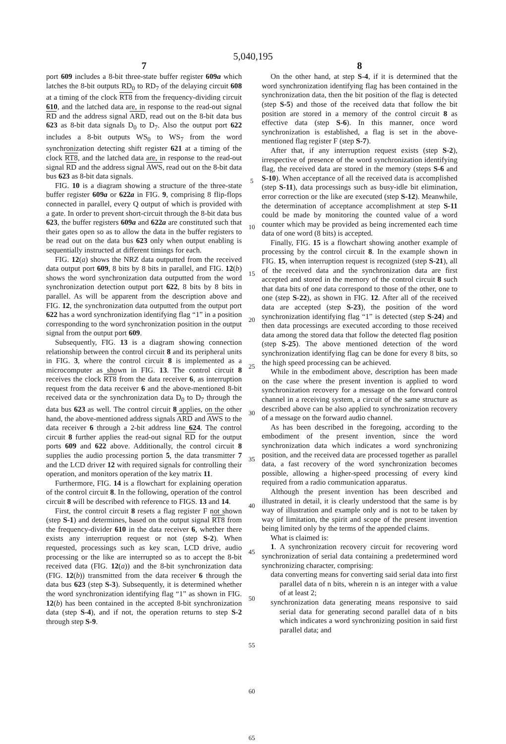5,040,195
7
port 609 includes a 8-bit three-state buffer register 609a which latches the 8-bit outputs RD<sub>0</sub> to RD<sub>7</sub> of the delaying circuit 608 at a timing of the clock RT8 from the frequency-dividing circuit 610, and the latched data are, in response to the read-out signal RD and the address signal ARD, read out on the 8-bit data bus 623 as 8-bit data signals D<sub>0</sub> to D<sub>7</sub>. Also the output port 622 includes a 8-bit outputs WS<sub>0</sub> to WS<sub>7</sub> from the word synchronization detecting shift register 621 at a timing of the clock RT8, and the latched data are, in response to the read-out signal RD and the address signal AWS, read out on the 8-bit data bus 623 as 8-bit data signals.
FIG. 10 is a diagram showing a structure of the three-state buffer register 609a or 622a in FIG. 9, comprising 8 flip-flops connected in parallel, every Q output of which is provided with a gate. In order to prevent short-circuit through the 8-bit data bus 623, the buffer registers 609a and 622a are constituted such that their gates open so as to allow the data in the buffer registers to be read out on the data bus 623 only when output enabling is sequentially instructed at different timings for each.
FIG. 12(a) shows the NRZ data outputted from the received data output port 609, 8 bits by 8 bits in parallel, and FIG. 12(b) shows the word synchronization data outputted from the word synchronization detection output port 622, 8 bits by 8 bits in parallel. As will be apparent from the description above and FIG. 12, the synchronization data outputted from the output port 622 has a word synchronization identifying flag “1” in a position corresponding to the word synchronization position in the output signal from the output port 609.
Subsequently, FIG. 13 is a diagram showing connection relationship between the control circuit 8 and its peripheral units in FIG. 3, where the control circuit 8 is implemented as a microcomputer as shown in FIG. 13. The control circuit 8 receives the clock RT8 from the data receiver 6, as interruption request from the data receiver 6 and the above-mentioned 8-bit received data or the synchronization data D<sub>0</sub> to D<sub>7</sub> through the data bus 623 as well. The control circuit 8 applies, on the other hand, the above-mentioned address signals ARD and AWS to the data receiver 6 through a 2-bit address line 624. The control circuit 8 further applies the read-out signal RD for the output ports 609 and 622 above. Additionally, the control circuit 8 supplies the audio processing portion 5, the data transmitter 7 and the LCD driver 12 with required signals for controlling their operation, and monitors operation of the key matrix 11.
Furthermore, FIG. 14 is a flowchart for explaining operation of the control circuit 8. In the following, operation of the control circuit 8 will be described with reference to FIGS. 13 and 14.
First, the control circuit 8 resets a flag register F not shown (step S-1) and determines, based on the output signal RT8 from the frequency-divider 610 in the data receiver 6, whether there exists any interruption request or not (step S-2). When requested, processings such as key scan, LCD drive, audio processing or the like are interrupted so as to accept the 8-bit received data (FIG. 12(a)) and the 8-bit synchronization data (FIG. 12(b)) transmitted from the data receiver 6 through the data bus 623 (step S-3). Subsequently, it is determined whether the word synchronization identifying flag “1” as shown in FIG. 12(b) has been contained in the accepted 8-bit synchronization data (step S-4), and if not, the operation returns to step S-2 through step S-9.
5
10
15
20
25
30
35
40
45
50
55
60
65
8
On the other hand, at step S-4, if it is determined that the word synchronization identifying flag has been contained in the synchronization data, then the bit position of the flag is detected (step S-5) and those of the received data that follow the bit position are stored in a memory of the control circuit 8 as effective data (step S-6). In this manner, once word synchronization is established, a flag is set in the above-mentioned flag register F (step S-7).
After that, if any interruption request exists (step S-2), irrespective of presence of the word synchronization identifying flag, the received data are stored in the memory (steps S-6 and S-10). When acceptance of all the received data is accomplished (step S-11), data processings such as busy-idle bit elimination, error correction or the like are executed (step S-12). Meanwhile, the determination of acceptance accomplishment at step S-11 could be made by monitoring the counted value of a word counter which may be provided as being incremented each time data of one word (8 bits) is accepted.
Finally, FIG. 15 is a flowchart showing another example of processing by the control circuit 8. In the example shown in FIG. 15, when interruption request is recognized (step S-21), all of the received data and the synchronization data are first accepted and stored in the memory of the control circuit 8 such that data bits of one data correspond to those of the other, one to one (step S-22), as shown in FIG. 12. After all of the received data are accepted (step S-23), the position of the word synchronization identifying flag “1” is detected (step S-24) and then data processings are executed according to those received data among the stored data that follow the detected flag position (step S-25). The above mentioned detection of the word synchronization identifying flag can be done for every 8 bits, so the high speed processing can be achieved.
While in the embodiment above, description has been made on the case where the present invention is applied to word synchronization recovery for a message on the forward control channel in a receiving system, a circuit of the same structure as described above can be also applied to synchronization recovery of a message on the forward audio channel.
As has been described in the foregoing, according to the embodiment of the present invention, since the word synchronization data which indicates a word synchronizing position, and the received data are processed together as parallel data, a fast recovery of the word synchronization becomes possible, allowing a higher-speed processing of every kind required from a radio communication apparatus.
Although the present invention has been described and illustrated in detail, it is clearly understood that the same is by way of illustration and example only and is not to be taken by way of limitation, the spirit and scope of the present invention being limited only by the terms of the appended claims.
What is claimed is:
1. A synchronization recovery circuit for recovering word synchronization of serial data containing a predetermined word synchronizing character, comprising:
data converting means for converting said serial data into first parallel data of n bits, wherein n is an integer with a value of at least 2;
synchronization data generating means responsive to said serial data for generating second parallel data of n bits which indicates a word synchronizing position in said first parallel data; and